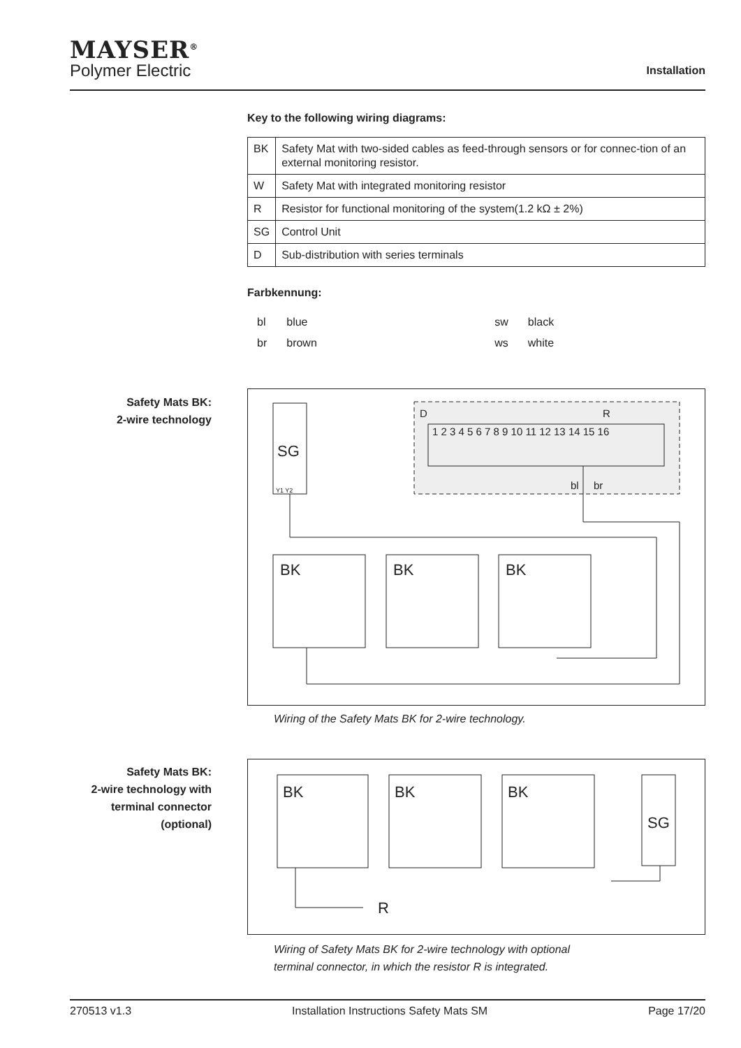MAYSER<sup>®</sup>
Polymer Electric
Installation
Key to the following wiring diagrams:
| BK | Safety Mat with two-sided cables as feed-through sensors or for connec-tion of an external monitoring resistor. |
| W | Safety Mat with integrated monitoring resistor |
| R | Resistor for functional monitoring of the system(1.2 kΩ ± 2%) |
| SG | Control Unit |
| D | Sub-distribution with series terminals |
Farbkennung:
| bl | blue | sw | black |
| br | brown | ws | white |
Safety Mats BK:
2-wire technology
SG
BK
BK
BK
D
R
1 2 3 4 5 6 7 8 9 10 11 12 13 14 15 16
bl
br
Y1 Y2
Wiring of the Safety Mats BK for 2-wire technology.
Safety Mats BK:
2-wire technology with
terminal connector
(optional)
BK
BK
BK
SG
R
Wiring of Safety Mats BK for 2-wire technology with optional
terminal connector, in which the resistor R is integrated.
270513 v1.3 Installation Instructions Safety Mats SM Page 17/20